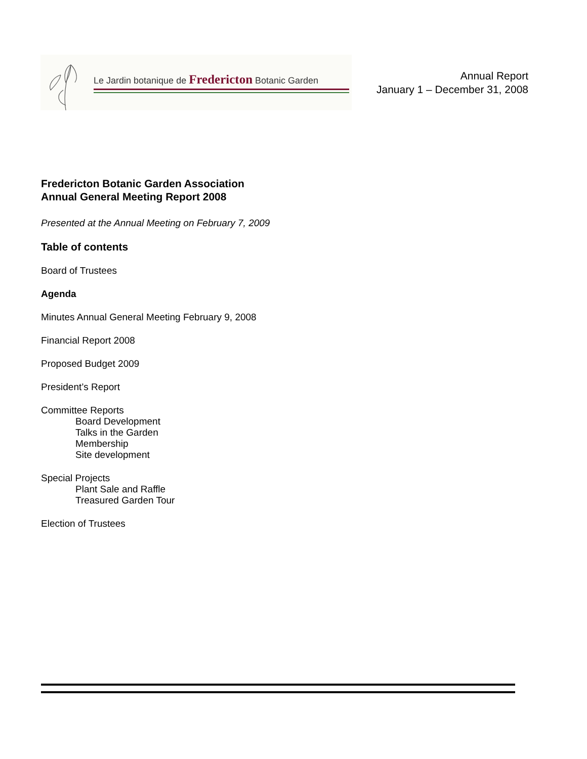Le Jardin botanique de Fredericton Botanic Garden
Annual Report
January 1 – December 31, 2008
Fredericton Botanic Garden Association
Annual General Meeting Report 2008
Presented at the Annual Meeting on February 7, 2009
Table of contents
Board of Trustees
Agenda
Minutes Annual General Meeting February 9, 2008
Financial Report 2008
Proposed Budget 2009
President’s Report
Committee Reports
Board Development
Talks in the Garden
Membership
Site development
Special Projects
Plant Sale and Raffle
Treasured Garden Tour
Election of Trustees